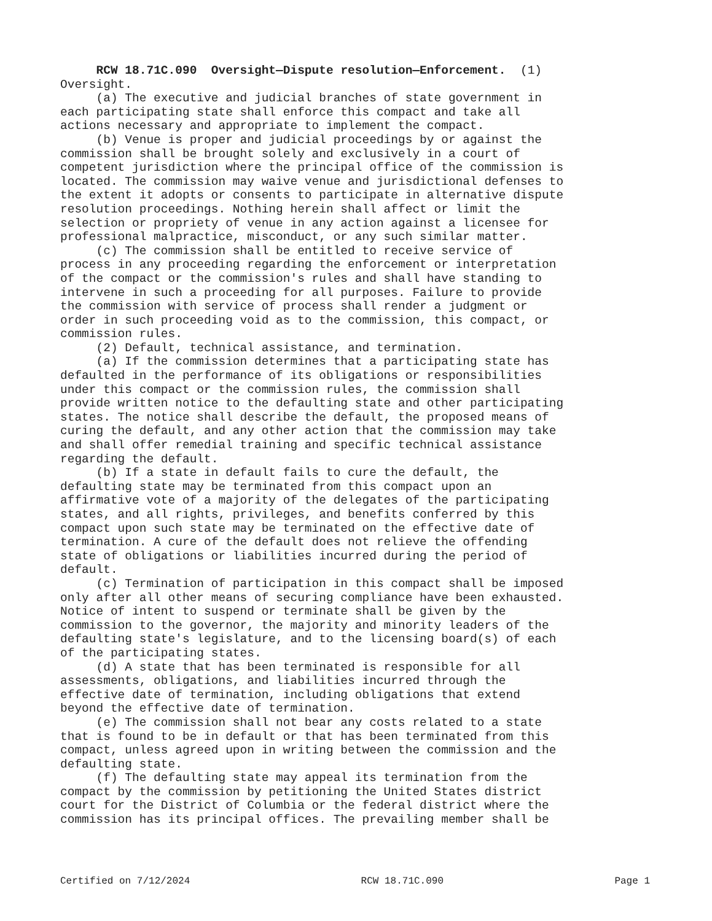RCW 18.71C.090 Oversight—Dispute resolution—Enforcement. (1) Oversight. (a) The executive and judicial branches of state government in each participating state shall enforce this compact and take all actions necessary and appropriate to implement the compact. (b) Venue is proper and judicial proceedings by or against the commission shall be brought solely and exclusively in a court of competent jurisdiction where the principal office of the commission is located. The commission may waive venue and jurisdictional defenses to the extent it adopts or consents to participate in alternative dispute resolution proceedings. Nothing herein shall affect or limit the selection or propriety of venue in any action against a licensee for professional malpractice, misconduct, or any such similar matter. (c) The commission shall be entitled to receive service of process in any proceeding regarding the enforcement or interpretation of the compact or the commission's rules and shall have standing to intervene in such a proceeding for all purposes. Failure to provide the commission with service of process shall render a judgment or order in such proceeding void as to the commission, this compact, or commission rules. (2) Default, technical assistance, and termination. (a) If the commission determines that a participating state has defaulted in the performance of its obligations or responsibilities under this compact or the commission rules, the commission shall provide written notice to the defaulting state and other participating states. The notice shall describe the default, the proposed means of curing the default, and any other action that the commission may take and shall offer remedial training and specific technical assistance regarding the default. (b) If a state in default fails to cure the default, the defaulting state may be terminated from this compact upon an affirmative vote of a majority of the delegates of the participating states, and all rights, privileges, and benefits conferred by this compact upon such state may be terminated on the effective date of termination. A cure of the default does not relieve the offending state of obligations or liabilities incurred during the period of default. (c) Termination of participation in this compact shall be imposed only after all other means of securing compliance have been exhausted. Notice of intent to suspend or terminate shall be given by the commission to the governor, the majority and minority leaders of the defaulting state's legislature, and to the licensing board(s) of each of the participating states. (d) A state that has been terminated is responsible for all assessments, obligations, and liabilities incurred through the effective date of termination, including obligations that extend beyond the effective date of termination. (e) The commission shall not bear any costs related to a state that is found to be in default or that has been terminated from this compact, unless agreed upon in writing between the commission and the defaulting state. (f) The defaulting state may appeal its termination from the compact by the commission by petitioning the United States district court for the District of Columbia or the federal district where the commission has its principal offices. The prevailing member shall be
Certified on 7/12/2024 RCW 18.71C.090 Page 1